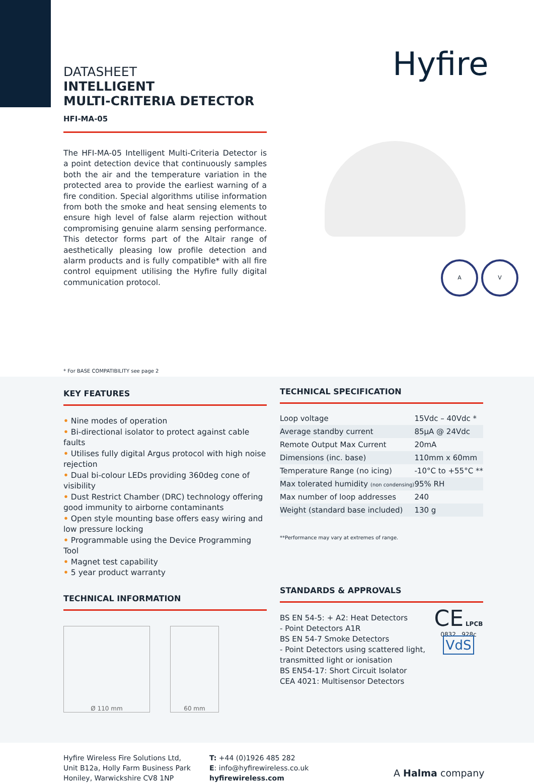Hyfire
DATASHEET
INTELLIGENT
MULTI-CRITERIA DETECTOR
HFI-MA-05
The HFI-MA-05 Intelligent Multi-Criteria Detector is a point detection device that continuously samples both the air and the temperature variation in the protected area to provide the earliest warning of a fire condition. Special algorithms utilise information from both the smoke and heat sensing elements to ensure high level of false alarm rejection without compromising genuine alarm sensing performance. This detector forms part of the Altair range of aesthetically pleasing low profile detection and alarm products and is fully compatible* with all fire control equipment utilising the Hyfire fully digital communication protocol.
A V
* For BASE COMPATIBILITY see page 2
KEY FEATURES
• Nine modes of operation
• Bi-directional isolator to protect against cable faults
• Utilises fully digital Argus protocol with high noise rejection
• Dual bi-colour LEDs providing 360deg cone of visibility
• Dust Restrict Chamber (DRC) technology offering good immunity to airborne contaminants
• Open style mounting base offers easy wiring and low pressure locking
• Programmable using the Device Programming Tool
• Magnet test capability
• 5 year product warranty
TECHNICAL INFORMATION
Ø 110 mm 60 mm
TECHNICAL SPECIFICATION
| Loop voltage | 15Vdc – 40Vdc * |
| Average standby current | 85µA @ 24Vdc |
| Remote Output Max Current | 20mA |
| Dimensions (inc. base) | 110mm x 60mm |
| Temperature Range (no icing) | -10°C to +55°C ** |
| Max tolerated humidity (non condensing) | 95% RH |
| Max number of loop addresses | 240 |
| Weight (standard base included) | 130 g |
**Performance may vary at extremes of range.
STANDARDS & APPROVALS
BS EN 54-5: + A2: Heat Detectors
- Point Detectors A1R
BS EN 54-7 Smoke Detectors
- Point Detectors using scattered light,
transmitted light or ionisation
BS EN54-17: Short Circuit Isolator
CEA 4021: Multisensor Detectors
CE LPCB
0832 928c
VdS
Hyfire Wireless Fire Solutions Ltd,
Unit B12a, Holly Farm Business Park
Honiley, Warwickshire CV8 1NP
T: +44 (0)1926 485 282
E: info@hyfirewireless.co.uk
hyfirewireless.com
A Halma company